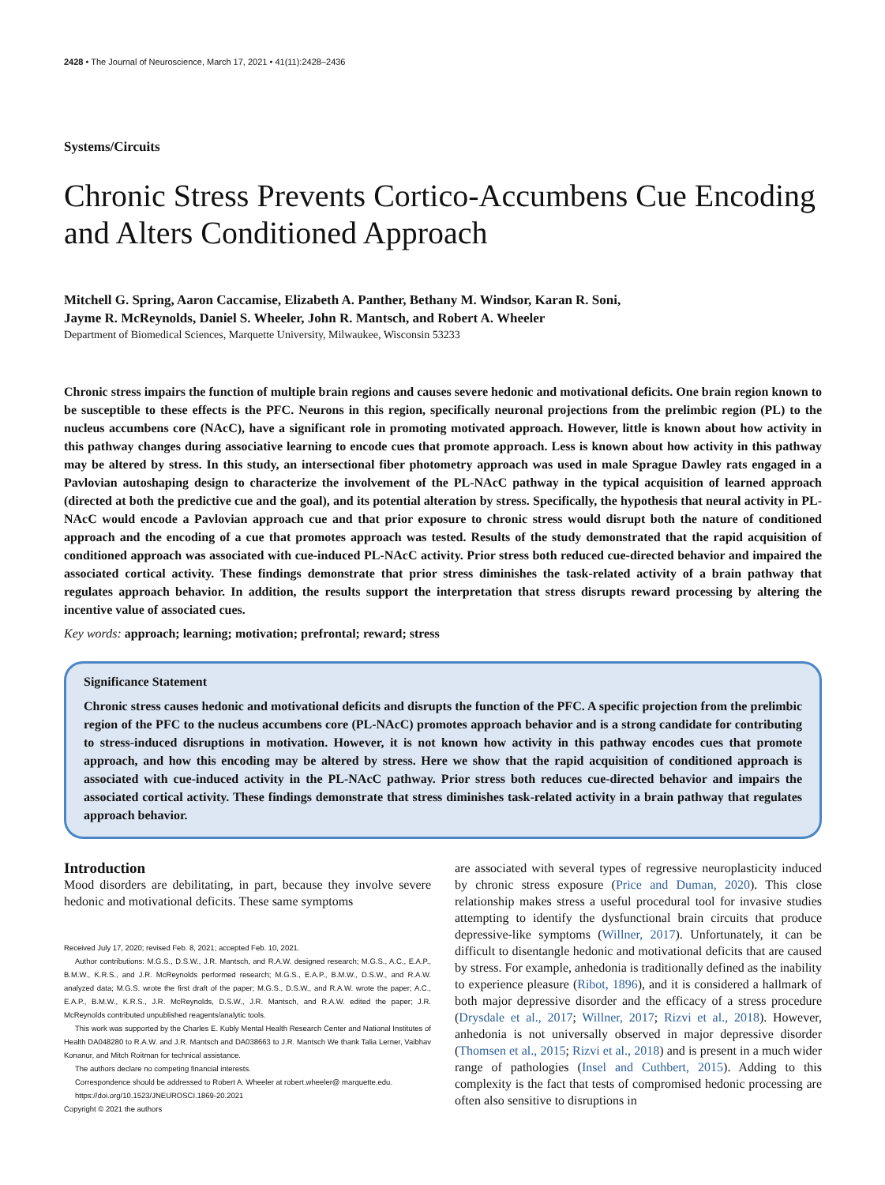2428 • The Journal of Neuroscience, March 17, 2021 • 41(11):2428–2436
Systems/Circuits
Chronic Stress Prevents Cortico-Accumbens Cue Encoding and Alters Conditioned Approach
Mitchell G. Spring, Aaron Caccamise, Elizabeth A. Panther, Bethany M. Windsor, Karan R. Soni,
Jayme R. McReynolds, Daniel S. Wheeler, John R. Mantsch, and Robert A. Wheeler
Department of Biomedical Sciences, Marquette University, Milwaukee, Wisconsin 53233
Chronic stress impairs the function of multiple brain regions and causes severe hedonic and motivational deficits. One brain region known to be susceptible to these effects is the PFC. Neurons in this region, specifically neuronal projections from the prelimbic region (PL) to the nucleus accumbens core (NAcC), have a significant role in promoting motivated approach. However, little is known about how activity in this pathway changes during associative learning to encode cues that promote approach. Less is known about how activity in this pathway may be altered by stress. In this study, an intersectional fiber photometry approach was used in male Sprague Dawley rats engaged in a Pavlovian autoshaping design to characterize the involvement of the PL-NAcC pathway in the typical acquisition of learned approach (directed at both the predictive cue and the goal), and its potential alteration by stress. Specifically, the hypothesis that neural activity in PL-NAcC would encode a Pavlovian approach cue and that prior exposure to chronic stress would disrupt both the nature of conditioned approach and the encoding of a cue that promotes approach was tested. Results of the study demonstrated that the rapid acquisition of conditioned approach was associated with cue-induced PL-NAcC activity. Prior stress both reduced cue-directed behavior and impaired the associated cortical activity. These findings demonstrate that prior stress diminishes the task-related activity of a brain pathway that regulates approach behavior. In addition, the results support the interpretation that stress disrupts reward processing by altering the incentive value of associated cues.
Key words: approach; learning; motivation; prefrontal; reward; stress
Significance Statement
Chronic stress causes hedonic and motivational deficits and disrupts the function of the PFC. A specific projection from the prelimbic region of the PFC to the nucleus accumbens core (PL-NAcC) promotes approach behavior and is a strong candidate for contributing to stress-induced disruptions in motivation. However, it is not known how activity in this pathway encodes cues that promote approach, and how this encoding may be altered by stress. Here we show that the rapid acquisition of conditioned approach is associated with cue-induced activity in the PL-NAcC pathway. Prior stress both reduces cue-directed behavior and impairs the associated cortical activity. These findings demonstrate that stress diminishes task-related activity in a brain pathway that regulates approach behavior.
Introduction
Mood disorders are debilitating, in part, because they involve severe hedonic and motivational deficits. These same symptoms
Received July 17, 2020; revised Feb. 8, 2021; accepted Feb. 10, 2021.
Author contributions: M.G.S., D.S.W., J.R. Mantsch, and R.A.W. designed research; M.G.S., A.C., E.A.P., B.M.W., K.R.S., and J.R. McReynolds performed research; M.G.S., E.A.P., B.M.W., D.S.W., and R.A.W. analyzed data; M.G.S. wrote the first draft of the paper; M.G.S., D.S.W., and R.A.W. wrote the paper; A.C., E.A.P., B.M.W., K.R.S., J.R. McReynolds, D.S.W., J.R. Mantsch, and R.A.W. edited the paper; J.R. McReynolds contributed unpublished reagents/analytic tools.
This work was supported by the Charles E. Kubly Mental Health Research Center and National Institutes of Health DA048280 to R.A.W. and J.R. Mantsch and DA038663 to J.R. Mantsch We thank Talia Lerner, Vaibhav Konanur, and Mitch Roitman for technical assistance.
The authors declare no competing financial interests.
Correspondence should be addressed to Robert A. Wheeler at robert.wheeler@ marquette.edu.
https://doi.org/10.1523/JNEUROSCI.1869-20.2021
Copyright © 2021 the authors
are associated with several types of regressive neuroplasticity induced by chronic stress exposure (Price and Duman, 2020). This close relationship makes stress a useful procedural tool for invasive studies attempting to identify the dysfunctional brain circuits that produce depressive-like symptoms (Willner, 2017). Unfortunately, it can be difficult to disentangle hedonic and motivational deficits that are caused by stress. For example, anhedonia is traditionally defined as the inability to experience pleasure (Ribot, 1896), and it is considered a hallmark of both major depressive disorder and the efficacy of a stress procedure (Drysdale et al., 2017; Willner, 2017; Rizvi et al., 2018). However, anhedonia is not universally observed in major depressive disorder (Thomsen et al., 2015; Rizvi et al., 2018) and is present in a much wider range of pathologies (Insel and Cuthbert, 2015). Adding to this complexity is the fact that tests of compromised hedonic processing are often also sensitive to disruptions in